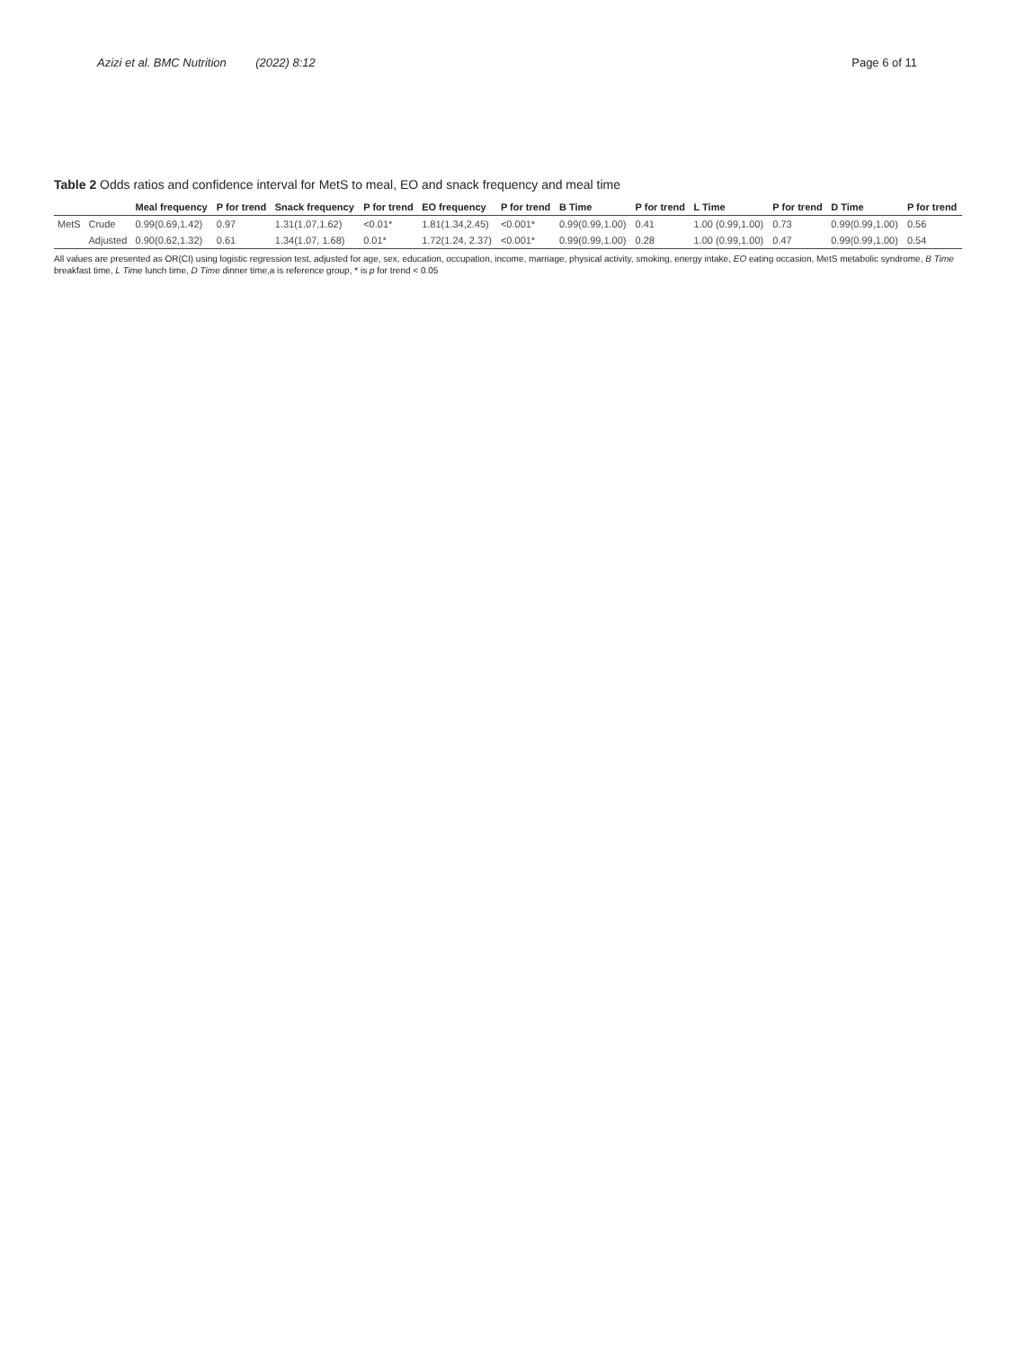Azizi et al. BMC Nutrition (2022) 8:12 Page 6 of 11
Table 2 Odds ratios and confidence interval for MetS to meal, EO and snack frequency and meal time
| | | Meal frequency | P for trend | Snack frequency | P for trend | EO frequency | P for trend | B Time | P for trend | L Time | P for trend | D Time | P for trend |
| --- | --- | --- | --- | --- | --- | --- | --- | --- | --- | --- | --- | --- | --- |
| MetS | Crude | 0.99(0.69,1.42) | 0.97 | 1.31(1.07,1.62) | <0.01* | 1.81(1.34,2.45) | <0.001* | 0.99(0.99,1.00) | 0.41 | 1.00 (0.99,1.00) | 0.73 | 0.99(0.99,1.00) | 0.56 |
| | Adjusted | 0.90(0.62,1.32) | 0.61 | 1.34(1.07, 1.68) | 0.01* | 1.72(1.24, 2.37) | <0.001* | 0.99(0.99,1.00) | 0.28 | 1.00 (0.99,1.00) | 0.47 | 0.99(0.99,1.00) | 0.54 |
All values are presented as OR(CI) using logistic regression test, adjusted for age, sex, education, occupation, income, marriage, physical activity, smoking, energy intake, EO eating occasion, MetS metabolic syndrome, B Time breakfast time, L Time lunch time, D Time dinner time,a is reference group, * is p for trend < 0.05